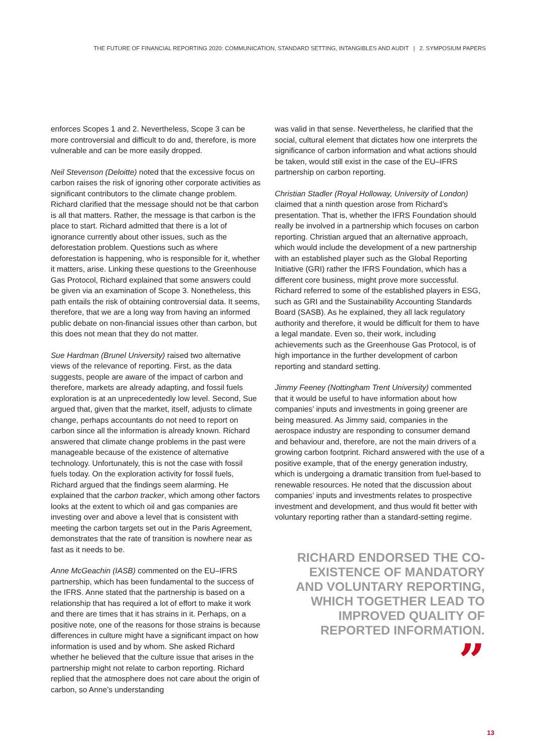THE FUTURE OF FINANCIAL REPORTING 2020: COMMUNICATION, STANDARD SETTING, INTANGIBLES AND AUDIT | 2. SYMPOSIUM PAPERS
enforces Scopes 1 and 2. Nevertheless, Scope 3 can be more controversial and difficult to do and, therefore, is more vulnerable and can be more easily dropped.
Neil Stevenson (Deloitte) noted that the excessive focus on carbon raises the risk of ignoring other corporate activities as significant contributors to the climate change problem. Richard clarified that the message should not be that carbon is all that matters. Rather, the message is that carbon is the place to start. Richard admitted that there is a lot of ignorance currently about other issues, such as the deforestation problem. Questions such as where deforestation is happening, who is responsible for it, whether it matters, arise. Linking these questions to the Greenhouse Gas Protocol, Richard explained that some answers could be given via an examination of Scope 3. Nonetheless, this path entails the risk of obtaining controversial data. It seems, therefore, that we are a long way from having an informed public debate on non-financial issues other than carbon, but this does not mean that they do not matter.
Sue Hardman (Brunel University) raised two alternative views of the relevance of reporting. First, as the data suggests, people are aware of the impact of carbon and therefore, markets are already adapting, and fossil fuels exploration is at an unprecedentedly low level. Second, Sue argued that, given that the market, itself, adjusts to climate change, perhaps accountants do not need to report on carbon since all the information is already known. Richard answered that climate change problems in the past were manageable because of the existence of alternative technology. Unfortunately, this is not the case with fossil fuels today. On the exploration activity for fossil fuels, Richard argued that the findings seem alarming. He explained that the carbon tracker, which among other factors looks at the extent to which oil and gas companies are investing over and above a level that is consistent with meeting the carbon targets set out in the Paris Agreement, demonstrates that the rate of transition is nowhere near as fast as it needs to be.
Anne McGeachin (IASB) commented on the EU–IFRS partnership, which has been fundamental to the success of the IFRS. Anne stated that the partnership is based on a relationship that has required a lot of effort to make it work and there are times that it has strains in it. Perhaps, on a positive note, one of the reasons for those strains is because differences in culture might have a significant impact on how information is used and by whom. She asked Richard whether he believed that the culture issue that arises in the partnership might not relate to carbon reporting. Richard replied that the atmosphere does not care about the origin of carbon, so Anne’s understanding
was valid in that sense. Nevertheless, he clarified that the social, cultural element that dictates how one interprets the significance of carbon information and what actions should be taken, would still exist in the case of the EU–IFRS partnership on carbon reporting.
Christian Stadler (Royal Holloway, University of London) claimed that a ninth question arose from Richard’s presentation. That is, whether the IFRS Foundation should really be involved in a partnership which focuses on carbon reporting. Christian argued that an alternative approach, which would include the development of a new partnership with an established player such as the Global Reporting Initiative (GRI) rather the IFRS Foundation, which has a different core business, might prove more successful. Richard referred to some of the established players in ESG, such as GRI and the Sustainability Accounting Standards Board (SASB). As he explained, they all lack regulatory authority and therefore, it would be difficult for them to have a legal mandate. Even so, their work, including achievements such as the Greenhouse Gas Protocol, is of high importance in the further development of carbon reporting and standard setting.
Jimmy Feeney (Nottingham Trent University) commented that it would be useful to have information about how companies’ inputs and investments in going greener are being measured. As Jimmy said, companies in the aerospace industry are responding to consumer demand and behaviour and, therefore, are not the main drivers of a growing carbon footprint. Richard answered with the use of a positive example, that of the energy generation industry, which is undergoing a dramatic transition from fuel-based to renewable resources. He noted that the discussion about companies’ inputs and investments relates to prospective investment and development, and thus would fit better with voluntary reporting rather than a standard-setting regime.
RICHARD ENDORSED THE CO-EXISTENCE OF MANDATORY AND VOLUNTARY REPORTING, WHICH TOGETHER LEAD TO IMPROVED QUALITY OF REPORTED INFORMATION.
”
13